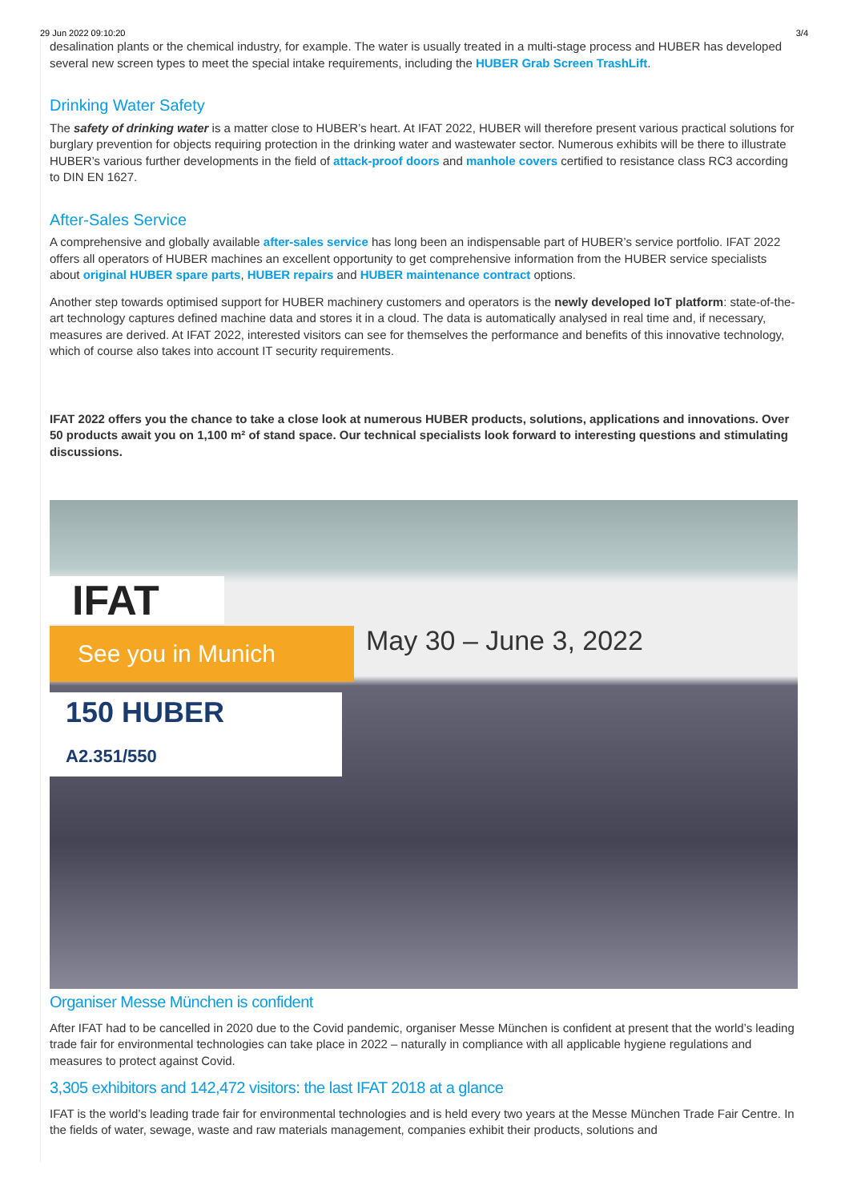29 Jun 2022 09:10:20 3/4
desalination plants or the chemical industry, for example. The water is usually treated in a multi-stage process and HUBER has developed several new screen types to meet the special intake requirements, including the HUBER Grab Screen TrashLift.
Drinking Water Safety
The safety of drinking water is a matter close to HUBER’s heart. At IFAT 2022, HUBER will therefore present various practical solutions for burglary prevention for objects requiring protection in the drinking water and wastewater sector. Numerous exhibits will be there to illustrate HUBER’s various further developments in the field of attack-proof doors and manhole covers certified to resistance class RC3 according to DIN EN 1627.
After-Sales Service
A comprehensive and globally available after-sales service has long been an indispensable part of HUBER’s service portfolio. IFAT 2022 offers all operators of HUBER machines an excellent opportunity to get comprehensive information from the HUBER service specialists about original HUBER spare parts, HUBER repairs and HUBER maintenance contract options.
Another step towards optimised support for HUBER machinery customers and operators is the newly developed IoT platform: state-of-the-art technology captures defined machine data and stores it in a cloud. The data is automatically analysed in real time and, if necessary, measures are derived. At IFAT 2022, interested visitors can see for themselves the performance and benefits of this innovative technology, which of course also takes into account IT security requirements.
IFAT 2022 offers you the chance to take a close look at numerous HUBER products, solutions, applications and innovations. Over 50 products await you on 1,100 m² of stand space. Our technical specialists look forward to interesting questions and stimulating discussions.
IFAT
See you in Munich May 30 – June 3, 2022
150 HUBER
A2.351/550
Organiser Messe München is confident
After IFAT had to be cancelled in 2020 due to the Covid pandemic, organiser Messe München is confident at present that the world’s leading trade fair for environmental technologies can take place in 2022 – naturally in compliance with all applicable hygiene regulations and measures to protect against Covid.
3,305 exhibitors and 142,472 visitors: the last IFAT 2018 at a glance
IFAT is the world’s leading trade fair for environmental technologies and is held every two years at the Messe München Trade Fair Centre. In the fields of water, sewage, waste and raw materials management, companies exhibit their products, solutions and